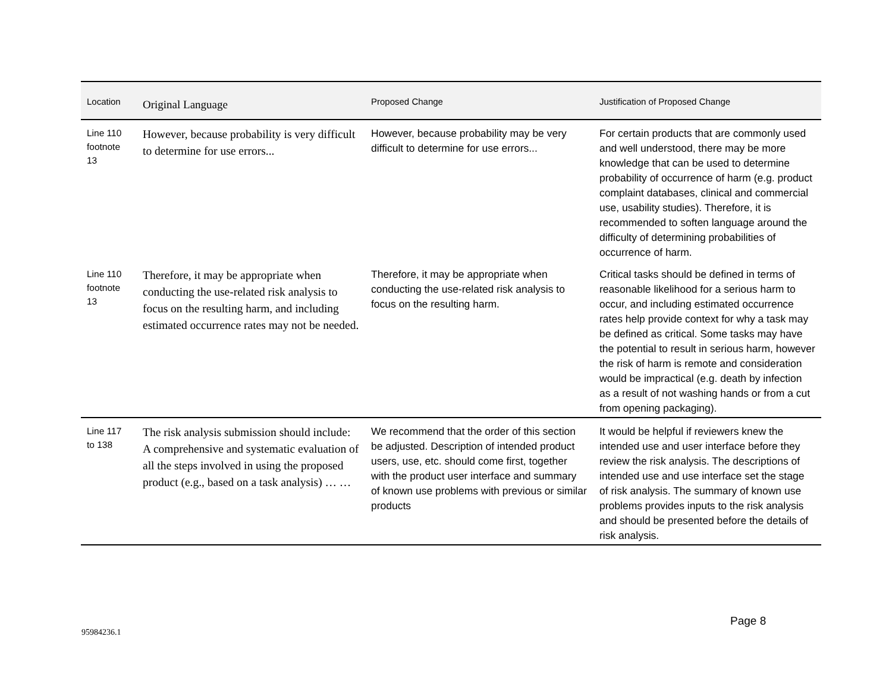| Location | Original Language | Proposed Change | Justification of Proposed Change |
| --- | --- | --- | --- |
| Line 110 footnote 13 | However, because probability is very difficult to determine for use errors... | However, because probability may be very difficult to determine for use errors... | For certain products that are commonly used and well understood, there may be more knowledge that can be used to determine probability of occurrence of harm (e.g. product complaint databases, clinical and commercial use, usability studies). Therefore, it is recommended to soften language around the difficulty of determining probabilities of occurrence of harm. |
| Line 110 footnote 13 | Therefore, it may be appropriate when conducting the use-related risk analysis to focus on the resulting harm, and including estimated occurrence rates may not be needed. | Therefore, it may be appropriate when conducting the use-related risk analysis to focus on the resulting harm. | Critical tasks should be defined in terms of reasonable likelihood for a serious harm to occur, and including estimated occurrence rates help provide context for why a task may be defined as critical. Some tasks may have the potential to result in serious harm, however the risk of harm is remote and consideration would be impractical (e.g. death by infection as a result of not washing hands or from a cut from opening packaging). |
| Line 117 to 138 | The risk analysis submission should include: A comprehensive and systematic evaluation of all the steps involved in using the proposed product (e.g., based on a task analysis) … … | We recommend that the order of this section be adjusted. Description of intended product users, use, etc. should come first, together with the product user interface and summary of known use problems with previous or similar products | It would be helpful if reviewers knew the intended use and user interface before they review the risk analysis. The descriptions of intended use and use interface set the stage of risk analysis. The summary of known use problems provides inputs to the risk analysis and should be presented before the details of risk analysis. |
Page 8
95984236.1